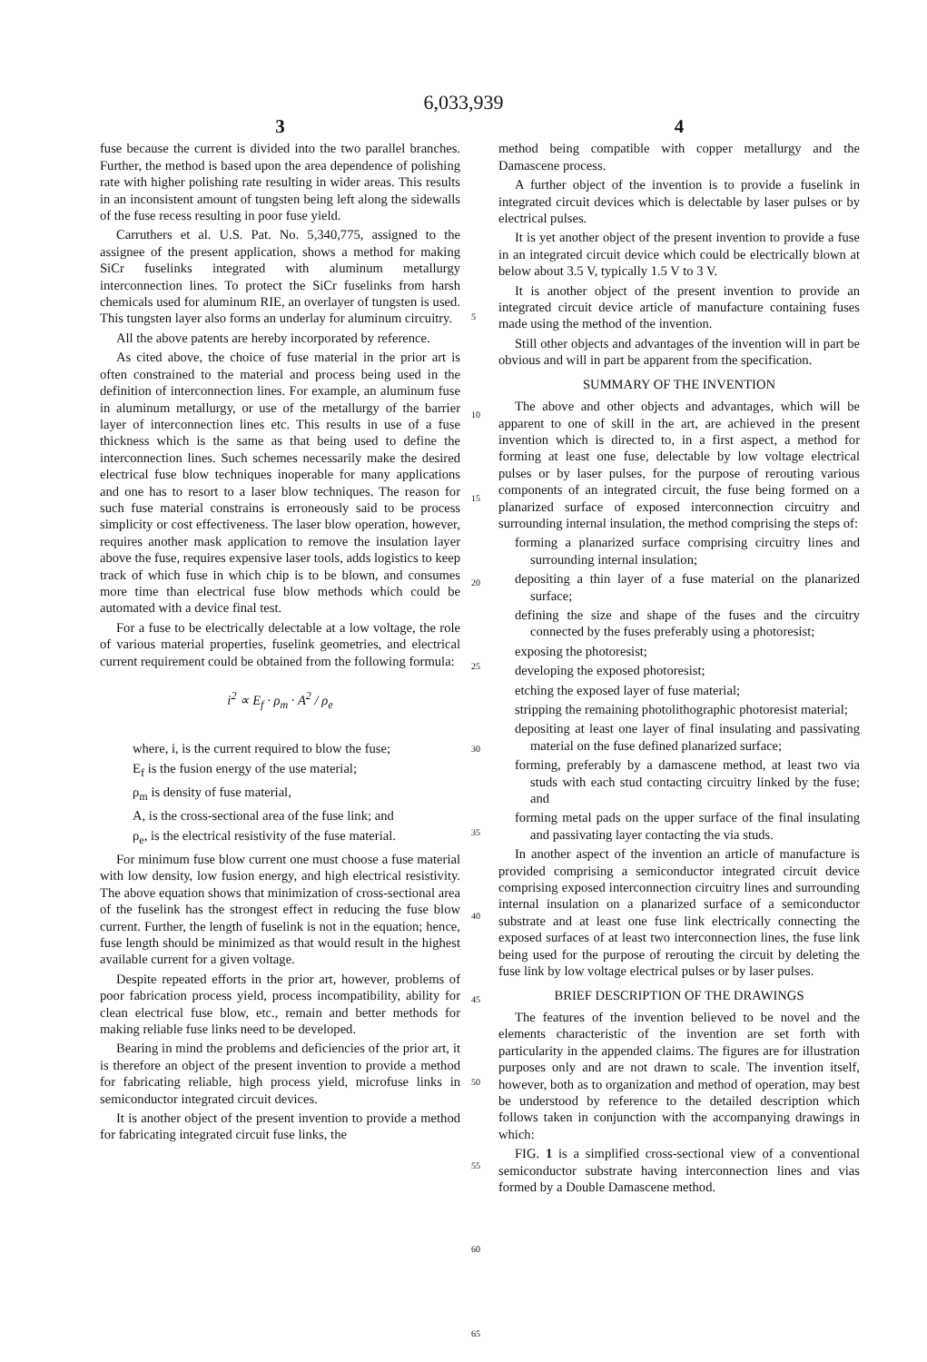6,033,939
3
fuse because the current is divided into the two parallel branches. Further, the method is based upon the area dependence of polishing rate with higher polishing rate resulting in wider areas. This results in an inconsistent amount of tungsten being left along the sidewalls of the fuse recess resulting in poor fuse yield.
Carruthers et al. U.S. Pat. No. 5,340,775, assigned to the assignee of the present application, shows a method for making SiCr fuselinks integrated with aluminum metallurgy interconnection lines. To protect the SiCr fuselinks from harsh chemicals used for aluminum RIE, an overlayer of tungsten is used. This tungsten layer also forms an underlay for aluminum circuitry.
All the above patents are hereby incorporated by reference.
As cited above, the choice of fuse material in the prior art is often constrained to the material and process being used in the definition of interconnection lines. For example, an aluminum fuse in aluminum metallurgy, or use of the metallurgy of the barrier layer of interconnection lines etc. This results in use of a fuse thickness which is the same as that being used to define the interconnection lines. Such schemes necessarily make the desired electrical fuse blow techniques inoperable for many applications and one has to resort to a laser blow techniques. The reason for such fuse material constrains is erroneously said to be process simplicity or cost effectiveness. The laser blow operation, however, requires another mask application to remove the insulation layer above the fuse, requires expensive laser tools, adds logistics to keep track of which fuse in which chip is to be blown, and consumes more time than electrical fuse blow methods which could be automated with a device final test.
For a fuse to be electrically delectable at a low voltage, the role of various material properties, fuselink geometries, and electrical current requirement could be obtained from the following formula:
i<sup>2</sup> ∝ E<sub>f</sub> · ρ<sub>m</sub> · A<sup>2</sup> / ρ<sub>e</sub>
where, i, is the current required to blow the fuse;
E<sub>f</sub> is the fusion energy of the use material;
ρ<sub>m</sub> is density of fuse material,
A, is the cross-sectional area of the fuse link; and
ρ<sub>e</sub>, is the electrical resistivity of the fuse material.
For minimum fuse blow current one must choose a fuse material with low density, low fusion energy, and high electrical resistivity. The above equation shows that minimization of cross-sectional area of the fuselink has the strongest effect in reducing the fuse blow current. Further, the length of fuselink is not in the equation; hence, fuse length should be minimized as that would result in the highest available current for a given voltage.
Despite repeated efforts in the prior art, however, problems of poor fabrication process yield, process incompatibility, ability for clean electrical fuse blow, etc., remain and better methods for making reliable fuse links need to be developed.
Bearing in mind the problems and deficiencies of the prior art, it is therefore an object of the present invention to provide a method for fabricating reliable, high process yield, microfuse links in semiconductor integrated circuit devices.
It is another object of the present invention to provide a method for fabricating integrated circuit fuse links, the
5
10
15
20
25
30
35
40
45
50
55
60
65
4
method being compatible with copper metallurgy and the Damascene process.
A further object of the invention is to provide a fuselink in integrated circuit devices which is delectable by laser pulses or by electrical pulses.
It is yet another object of the present invention to provide a fuse in an integrated circuit device which could be electrically blown at below about 3.5 V, typically 1.5 V to 3 V.
It is another object of the present invention to provide an integrated circuit device article of manufacture containing fuses made using the method of the invention.
Still other objects and advantages of the invention will in part be obvious and will in part be apparent from the specification.
SUMMARY OF THE INVENTION
The above and other objects and advantages, which will be apparent to one of skill in the art, are achieved in the present invention which is directed to, in a first aspect, a method for forming at least one fuse, delectable by low voltage electrical pulses or by laser pulses, for the purpose of rerouting various components of an integrated circuit, the fuse being formed on a planarized surface of exposed interconnection circuitry and surrounding internal insulation, the method comprising the steps of:
forming a planarized surface comprising circuitry lines and surrounding internal insulation;
depositing a thin layer of a fuse material on the planarized surface;
defining the size and shape of the fuses and the circuitry connected by the fuses preferably using a photoresist;
exposing the photoresist;
developing the exposed photoresist;
etching the exposed layer of fuse material;
stripping the remaining photolithographic photoresist material;
depositing at least one layer of final insulating and passivating material on the fuse defined planarized surface;
forming, preferably by a damascene method, at least two via studs with each stud contacting circuitry linked by the fuse; and
forming metal pads on the upper surface of the final insulating and passivating layer contacting the via studs.
In another aspect of the invention an article of manufacture is provided comprising a semiconductor integrated circuit device comprising exposed interconnection circuitry lines and surrounding internal insulation on a planarized surface of a semiconductor substrate and at least one fuse link electrically connecting the exposed surfaces of at least two interconnection lines, the fuse link being used for the purpose of rerouting the circuit by deleting the fuse link by low voltage electrical pulses or by laser pulses.
BRIEF DESCRIPTION OF THE DRAWINGS
The features of the invention believed to be novel and the elements characteristic of the invention are set forth with particularity in the appended claims. The figures are for illustration purposes only and are not drawn to scale. The invention itself, however, both as to organization and method of operation, may best be understood by reference to the detailed description which follows taken in conjunction with the accompanying drawings in which:
FIG. 1 is a simplified cross-sectional view of a conventional semiconductor substrate having interconnection lines and vias formed by a Double Damascene method.